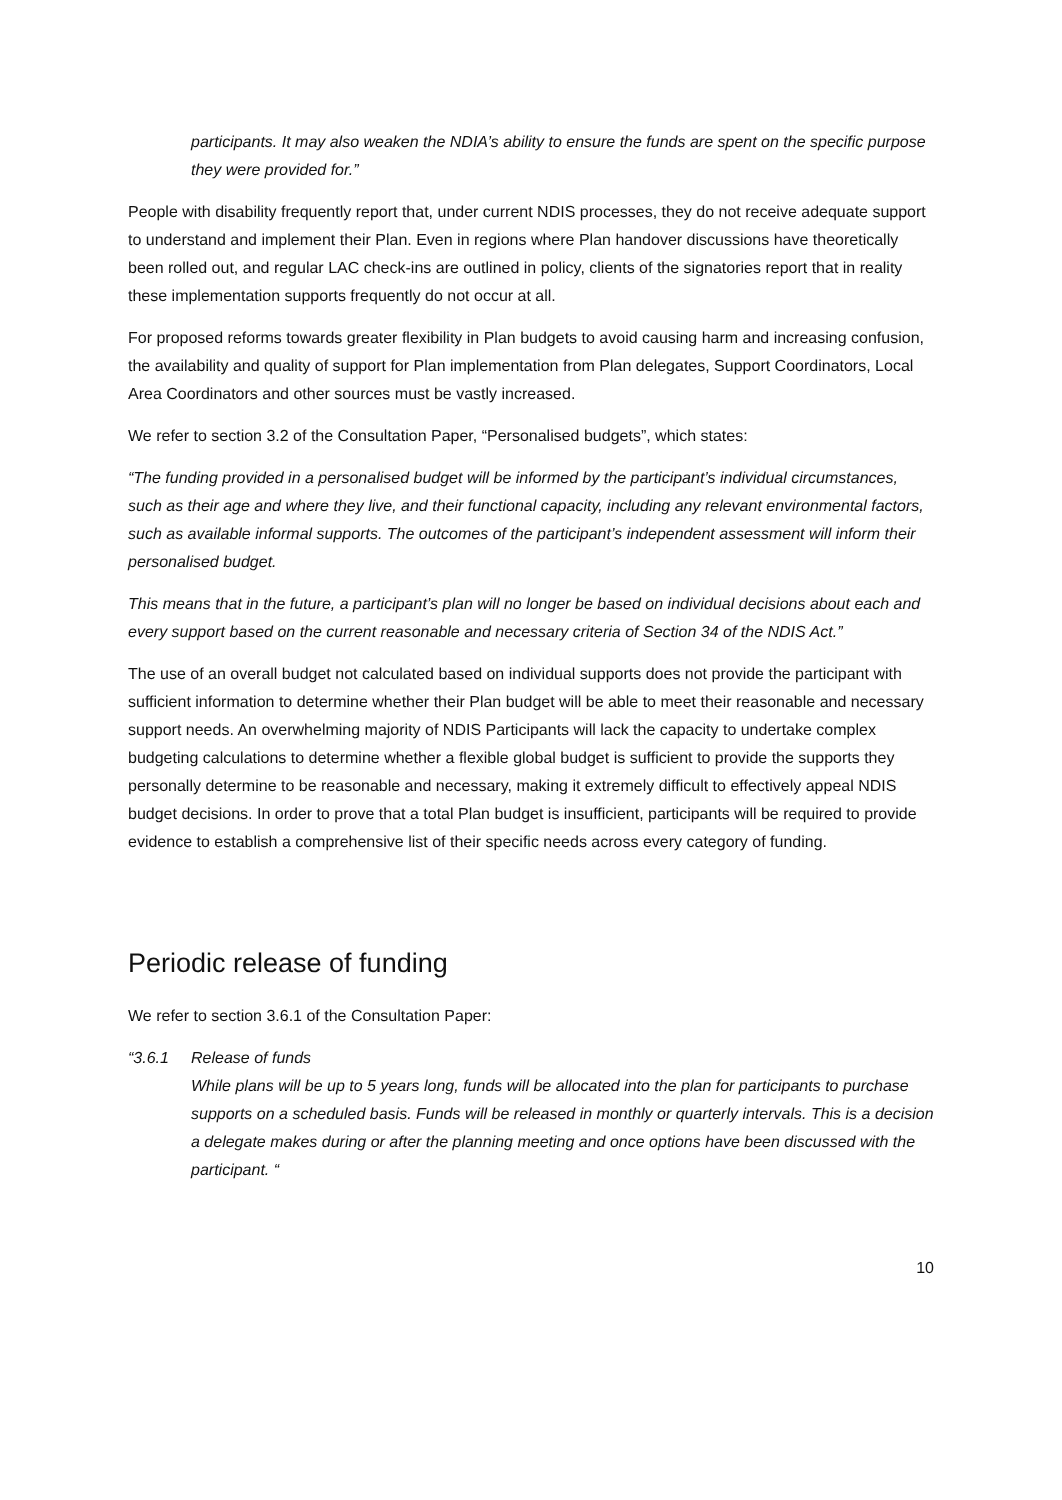participants. It may also weaken the NDIA’s ability to ensure the funds are spent on the specific purpose they were provided for.”
People with disability frequently report that, under current NDIS processes, they do not receive adequate support to understand and implement their Plan. Even in regions where Plan handover discussions have theoretically been rolled out, and regular LAC check-ins are outlined in policy, clients of the signatories report that in reality these implementation supports frequently do not occur at all.
For proposed reforms towards greater flexibility in Plan budgets to avoid causing harm and increasing confusion, the availability and quality of support for Plan implementation from Plan delegates, Support Coordinators, Local Area Coordinators and other sources must be vastly increased.
We refer to section 3.2 of the Consultation Paper, “Personalised budgets”, which states:
“The funding provided in a personalised budget will be informed by the participant’s individual circumstances, such as their age and where they live, and their functional capacity, including any relevant environmental factors, such as available informal supports. The outcomes of the participant’s independent assessment will inform their personalised budget.
This means that in the future, a participant’s plan will no longer be based on individual decisions about each and every support based on the current reasonable and necessary criteria of Section 34 of the NDIS Act.”
The use of an overall budget not calculated based on individual supports does not provide the participant with sufficient information to determine whether their Plan budget will be able to meet their reasonable and necessary support needs. An overwhelming majority of NDIS Participants will lack the capacity to undertake complex budgeting calculations to determine whether a flexible global budget is sufficient to provide the supports they personally determine to be reasonable and necessary, making it extremely difficult to effectively appeal NDIS budget decisions. In order to prove that a total Plan budget is insufficient, participants will be required to provide evidence to establish a comprehensive list of their specific needs across every category of funding.
Periodic release of funding
We refer to section 3.6.1 of the Consultation Paper:
“3.6.1 Release of funds
While plans will be up to 5 years long, funds will be allocated into the plan for participants to purchase supports on a scheduled basis. Funds will be released in monthly or quarterly intervals. This is a decision a delegate makes during or after the planning meeting and once options have been discussed with the participant. “
10